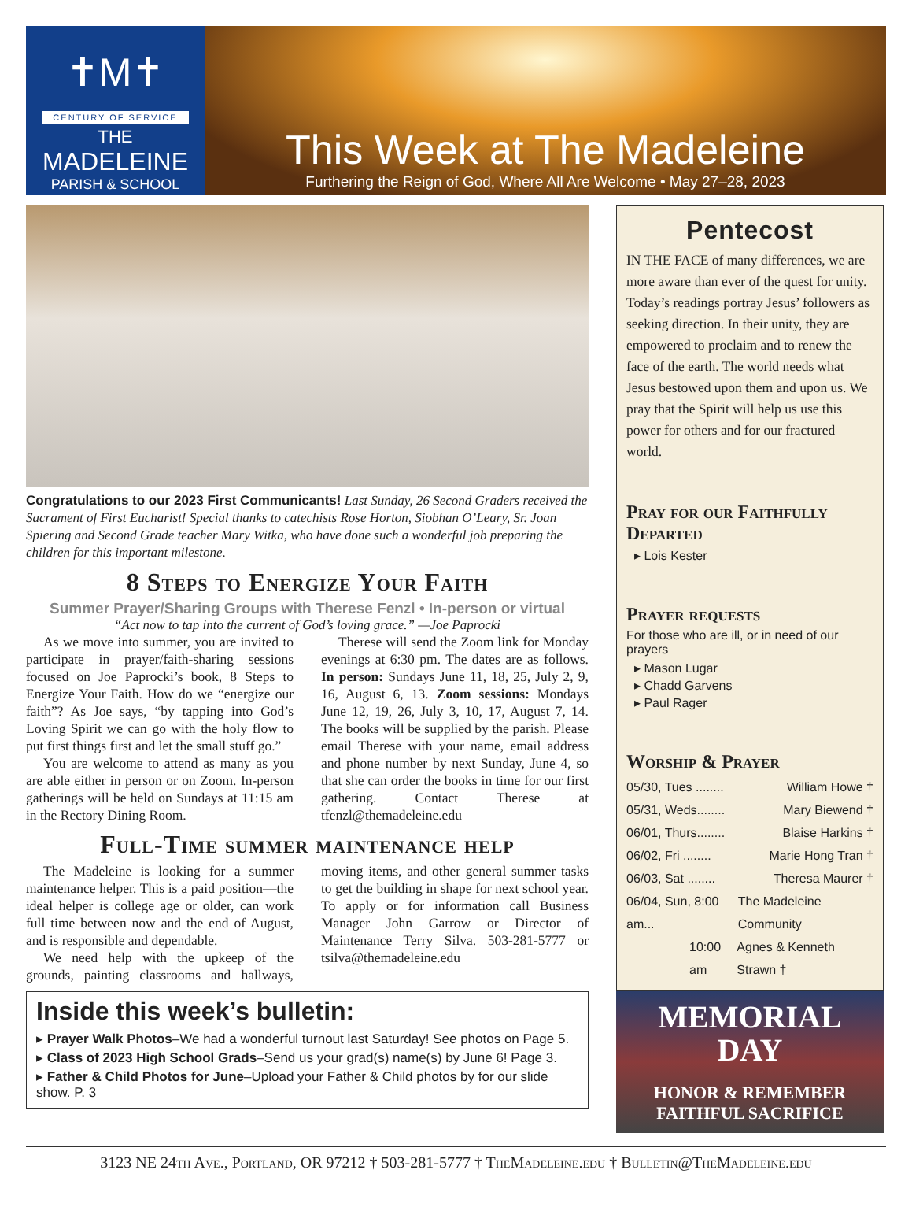✝M✝
CENTURY OF SERVICE
THE
MADELEINE
PARISH & SCHOOL
This Week at The Madeleine
Furthering the Reign of God, Where All Are Welcome • May 27–28, 2023
Congratulations to our 2023 First Communicants! Last Sunday, 26 Second Graders received the Sacrament of First Eucharist! Special thanks to catechists Rose Horton, Siobhan O’Leary, Sr. Joan Spiering and Second Grade teacher Mary Witka, who have done such a wonderful job preparing the children for this important milestone.
8 Steps to Energize Your Faith
Summer Prayer/Sharing Groups with Therese Fenzl • In-person or virtual
“Act now to tap into the current of God’s loving grace.” —Joe Paprocki
As we move into summer, you are invited to participate in prayer/faith-sharing sessions focused on Joe Paprocki’s book, 8 Steps to Energize Your Faith. How do we “energize our faith”? As Joe says, “by tapping into God’s Loving Spirit we can go with the holy flow to put first things first and let the small stuff go.”
You are welcome to attend as many as you are able either in person or on Zoom. In-person gatherings will be held on Sundays at 11:15 am in the Rectory Dining Room.
Therese will send the Zoom link for Monday evenings at 6:30 pm. The dates are as follows. In person: Sundays June 11, 18, 25, July 2, 9, 16, August 6, 13. Zoom sessions: Mondays June 12, 19, 26, July 3, 10, 17, August 7, 14. The books will be supplied by the parish. Please email Therese with your name, email address and phone number by next Sunday, June 4, so that she can order the books in time for our first gathering. Contact Therese at tfenzl@themadeleine.edu
Full-Time summer maintenance help
The Madeleine is looking for a summer maintenance helper. This is a paid position—the ideal helper is college age or older, can work full time between now and the end of August, and is responsible and dependable.
We need help with the upkeep of the grounds, painting classrooms and hallways, moving items, and other general summer tasks to get the building in shape for next school year. To apply or for information call Business Manager John Garrow or Director of Maintenance Terry Silva. 503-281-5777 or tsilva@themadeleine.edu
Inside this week’s bulletin:
▸ Prayer Walk Photos–We had a wonderful turnout last Saturday! See photos on Page 5.
▸ Class of 2023 High School Grads–Send us your grad(s) name(s) by June 6! Page 3.
▸ Father & Child Photos for June–Upload your Father & Child photos by for our slide show. P. 3
Pentecost
IN THE FACE of many differences, we are more aware than ever of the quest for unity. Today’s readings portray Jesus’ followers as seeking direction. In their unity, they are empowered to proclaim and to renew the face of the earth. The world needs what Jesus bestowed upon them and upon us. We pray that the Spirit will help us use this power for others and for our fractured world.
Pray for our Faithfully Departed
▸ Lois Kester
Prayer requests
For those who are ill, or in need of our prayers
▸ Mason Lugar
▸ Chadd Garvens
▸ Paul Rager
Worship & Prayer
05/30, Tues ........ William Howe †
05/31, Weds........ Mary Biewend †
06/01, Thurs........ Blaise Harkins †
06/02, Fri ........ Marie Hong Tran †
06/03, Sat ........ Theresa Maurer †
06/04, Sun, 8:00 am... The Madeleine Community
10:00 am Agnes & Kenneth Strawn †
MEMORIAL
DAY
HONOR & REMEMBER
FAITHFUL SACRIFICE
3123 NE 24th Ave., Portland, OR 97212 † 503-281-5777 † TheMadeleine.edu † Bulletin@TheMadeleine.edu